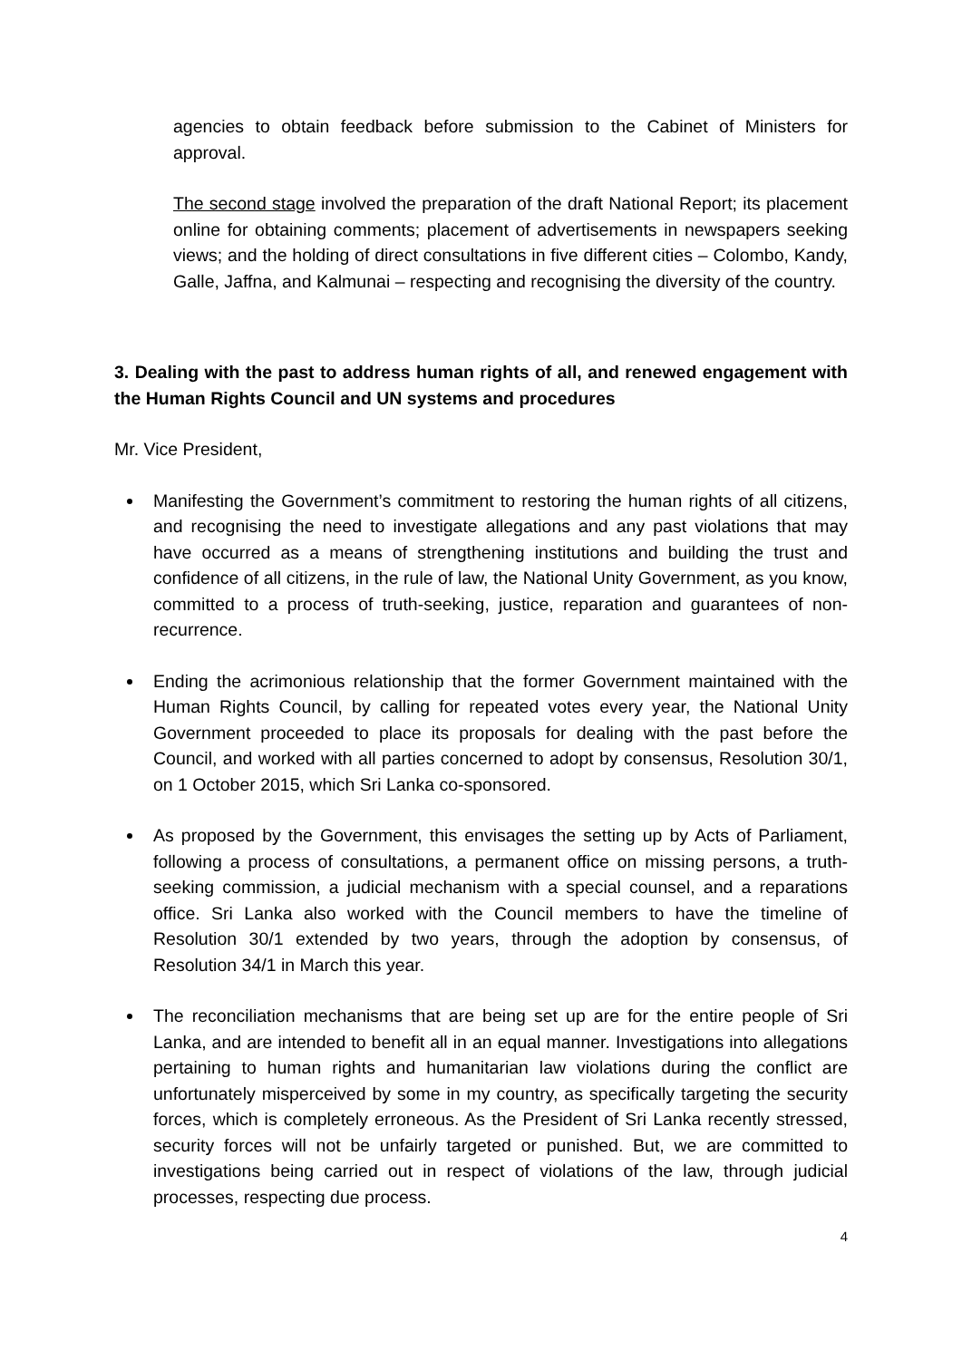agencies to obtain feedback before submission to the Cabinet of Ministers for approval.
The second stage involved the preparation of the draft National Report; its placement online for obtaining comments; placement of advertisements in newspapers seeking views; and the holding of direct consultations in five different cities – Colombo, Kandy, Galle, Jaffna, and Kalmunai – respecting and recognising the diversity of the country.
3. Dealing with the past to address human rights of all, and renewed engagement with the Human Rights Council and UN systems and procedures
Mr. Vice President,
Manifesting the Government’s commitment to restoring the human rights of all citizens, and recognising the need to investigate allegations and any past violations that may have occurred as a means of strengthening institutions and building the trust and confidence of all citizens, in the rule of law, the National Unity Government, as you know, committed to a process of truth-seeking, justice, reparation and guarantees of non-recurrence.
Ending the acrimonious relationship that the former Government maintained with the Human Rights Council, by calling for repeated votes every year, the National Unity Government proceeded to place its proposals for dealing with the past before the Council, and worked with all parties concerned to adopt by consensus, Resolution 30/1, on 1 October 2015, which Sri Lanka co-sponsored.
As proposed by the Government, this envisages the setting up by Acts of Parliament, following a process of consultations, a permanent office on missing persons, a truth-seeking commission, a judicial mechanism with a special counsel, and a reparations office. Sri Lanka also worked with the Council members to have the timeline of Resolution 30/1 extended by two years, through the adoption by consensus, of Resolution 34/1 in March this year.
The reconciliation mechanisms that are being set up are for the entire people of Sri Lanka, and are intended to benefit all in an equal manner. Investigations into allegations pertaining to human rights and humanitarian law violations during the conflict are unfortunately misperceived by some in my country, as specifically targeting the security forces, which is completely erroneous. As the President of Sri Lanka recently stressed, security forces will not be unfairly targeted or punished. But, we are committed to investigations being carried out in respect of violations of the law, through judicial processes, respecting due process.
4